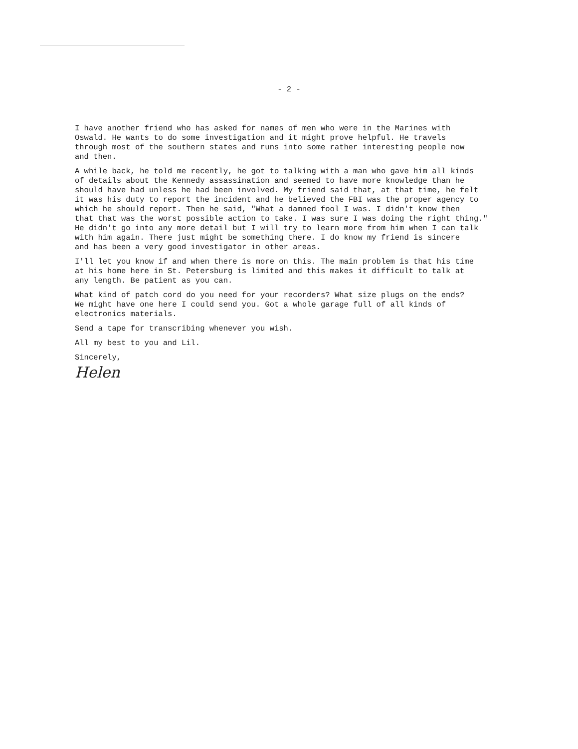- 2 -
I have another friend who has asked for names of men who were in the Marines with Oswald. He wants to do some investigation and it might prove helpful. He travels through most of the southern states and runs into some rather interesting people now and then.
A while back, he told me recently, he got to talking with a man who gave him all kinds of details about the Kennedy assassination and seemed to have more knowledge than he should have had unless he had been involved. My friend said that, at that time, he felt it was his duty to report the incident and he believed the FBI was the proper agency to which he should report. Then he said, "What a damned fool I was. I didn't know then that that was the worst possible action to take. I was sure I was doing the right thing." He didn't go into any more detail but I will try to learn more from him when I can talk with him again. There just might be something there. I do know my friend is sincere and has been a very good investigator in other areas.
I'll let you know if and when there is more on this. The main problem is that his time at his home here in St. Petersburg is limited and this makes it difficult to talk at any length. Be patient as you can.
What kind of patch cord do you need for your recorders? What size plugs on the ends? We might have one here I could send you. Got a whole garage full of all kinds of electronics materials.
Send a tape for transcribing whenever you wish.
All my best to you and Lil.
Sincerely,
Helen